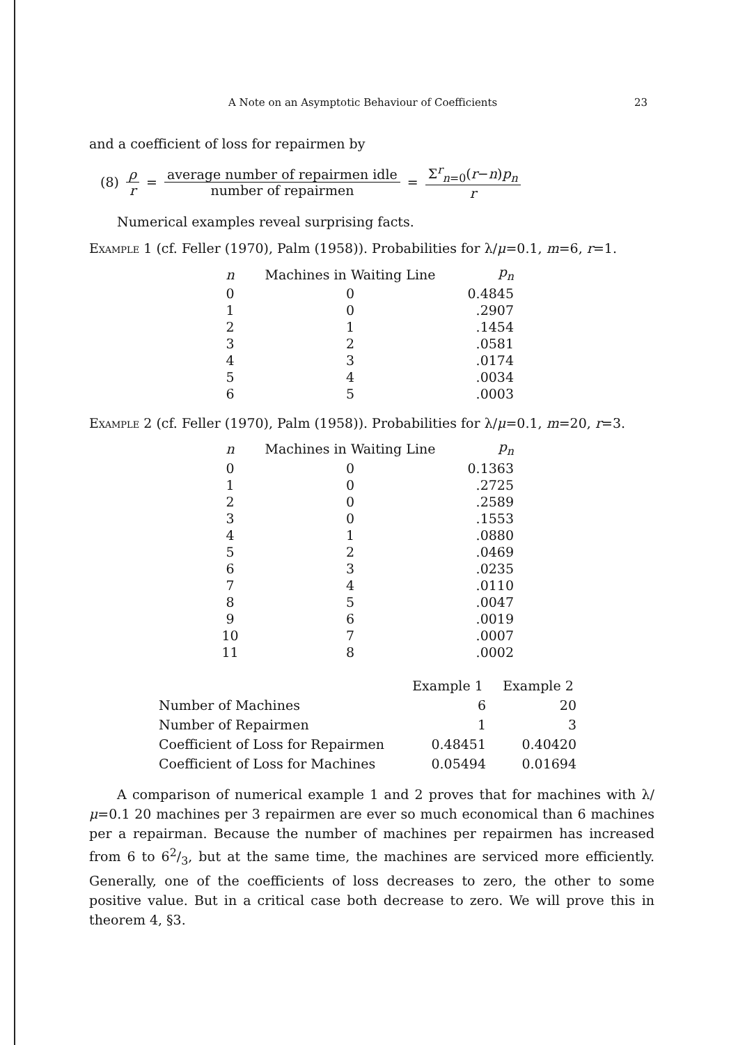A Note on an Asymptotic Behaviour of Coefficients 23
and a coefficient of loss for repairmen by
(8) ρ r = average number of repairmen idle number of repairmen = Σ<sup>r</sup><sub>n=0</sub>(r−n)p<sub>n</sub> r
Numerical examples reveal surprising facts.
Example 1 (cf. Feller (1970), Palm (1958)). Probabilities for λ/μ=0.1, m=6, r=1.
| n | Machines in Waiting Line | p<sub>n</sub> |
| --- | --- | --- |
| 0 | 0 | 0.4845 |
| 1 | 0 | .2907 |
| 2 | 1 | .1454 |
| 3 | 2 | .0581 |
| 4 | 3 | .0174 |
| 5 | 4 | .0034 |
| 6 | 5 | .0003 |
Example 2 (cf. Feller (1970), Palm (1958)). Probabilities for λ/μ=0.1, m=20, r=3.
| n | Machines in Waiting Line | p<sub>n</sub> |
| --- | --- | --- |
| 0 | 0 | 0.1363 |
| 1 | 0 | .2725 |
| 2 | 0 | .2589 |
| 3 | 0 | .1553 |
| 4 | 1 | .0880 |
| 5 | 2 | .0469 |
| 6 | 3 | .0235 |
| 7 | 4 | .0110 |
| 8 | 5 | .0047 |
| 9 | 6 | .0019 |
| 10 | 7 | .0007 |
| 11 | 8 | .0002 |
| | Example 1 | Example 2 |
| --- | --- | --- |
| Number of Machines | 6 | 20 |
| Number of Repairmen | 1 | 3 |
| Coefficient of Loss for Repairmen | 0.48451 | 0.40420 |
| Coefficient of Loss for Machines | 0.05494 | 0.01694 |
A comparison of numerical example 1 and 2 proves that for machines with λ/μ=0.1 20 machines per 3 repairmen are ever so much economical than 6 machines per a repairman. Because the number of machines per repairmen has increased from 6 to 62/3, but at the same time, the machines are serviced more efficiently. Generally, one of the coefficients of loss decreases to zero, the other to some positive value. But in a critical case both decrease to zero. We will prove this in theorem 4, §3.